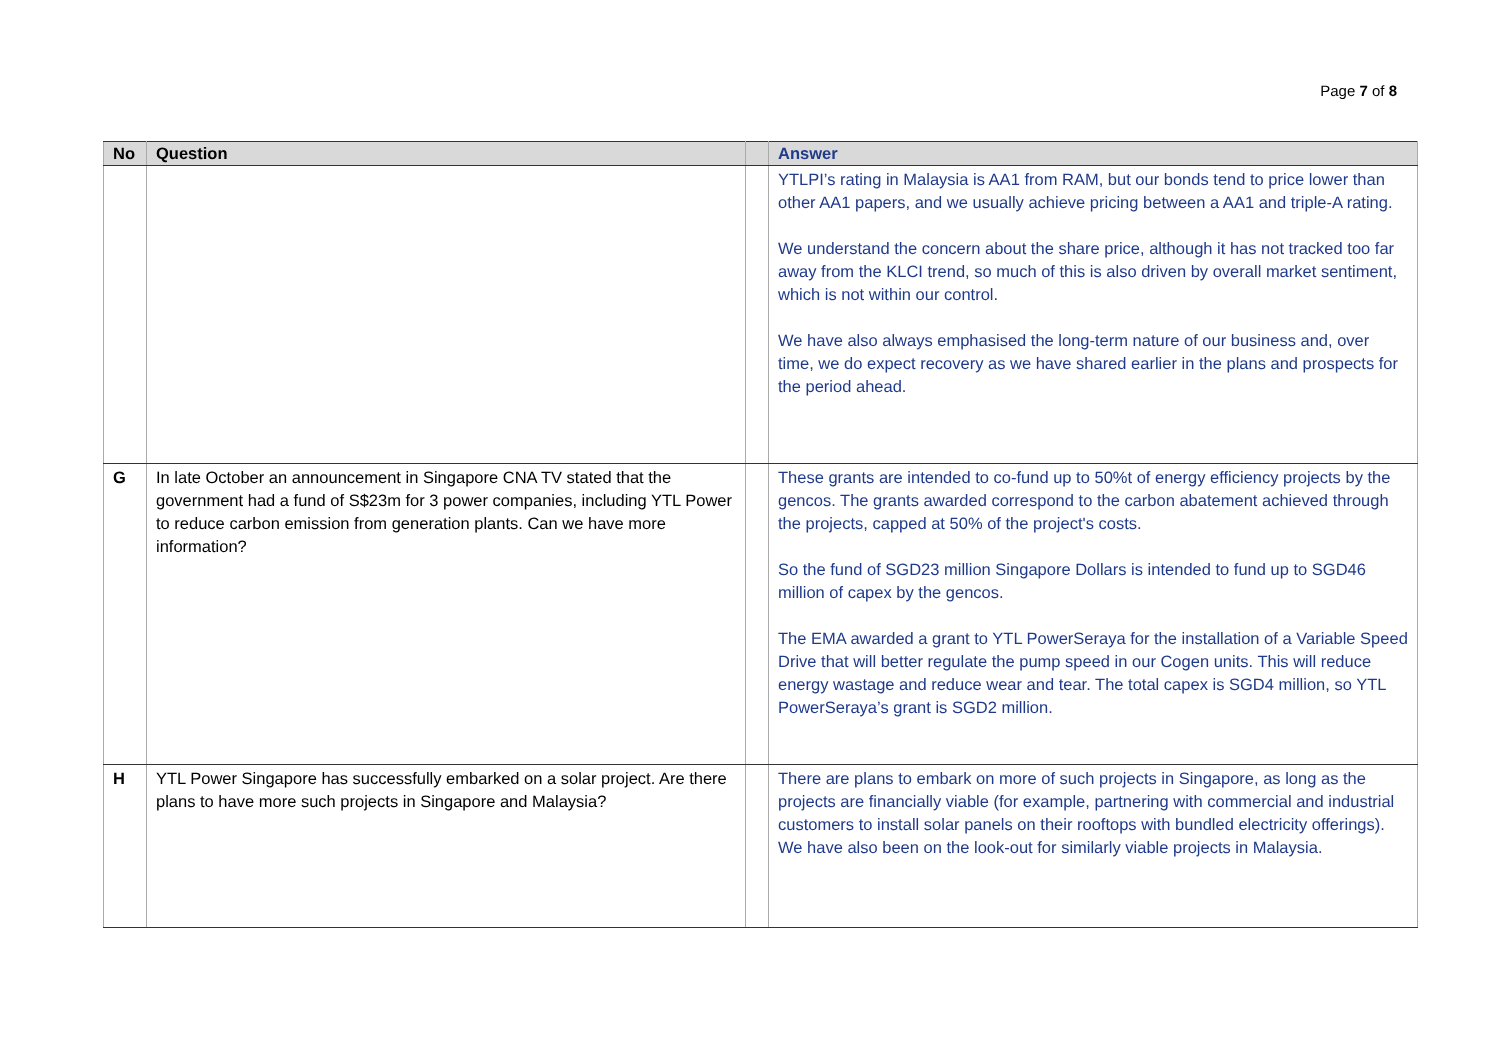Page 7 of 8
| No | Question | | Answer |
| --- | --- | --- | --- |
| | | | YTLPI’s rating in Malaysia is AA1 from RAM, but our bonds tend to price lower than other AA1 papers, and we usually achieve pricing between a AA1 and triple-A rating. We understand the concern about the share price, although it has not tracked too far away from the KLCI trend, so much of this is also driven by overall market sentiment, which is not within our control. We have also always emphasised the long-term nature of our business and, over time, we do expect recovery as we have shared earlier in the plans and prospects for the period ahead. |
| G | In late October an announcement in Singapore CNA TV stated that the government had a fund of S$23m for 3 power companies, including YTL Power to reduce carbon emission from generation plants. Can we have more information? | | These grants are intended to co-fund up to 50%t of energy efficiency projects by the gencos. The grants awarded correspond to the carbon abatement achieved through the projects, capped at 50% of the project's costs. So the fund of SGD23 million Singapore Dollars is intended to fund up to SGD46 million of capex by the gencos. The EMA awarded a grant to YTL PowerSeraya for the installation of a Variable Speed Drive that will better regulate the pump speed in our Cogen units. This will reduce energy wastage and reduce wear and tear. The total capex is SGD4 million, so YTL PowerSeraya’s grant is SGD2 million. |
| H | YTL Power Singapore has successfully embarked on a solar project. Are there plans to have more such projects in Singapore and Malaysia? | | There are plans to embark on more of such projects in Singapore, as long as the projects are financially viable (for example, partnering with commercial and industrial customers to install solar panels on their rooftops with bundled electricity offerings). We have also been on the look-out for similarly viable projects in Malaysia. |